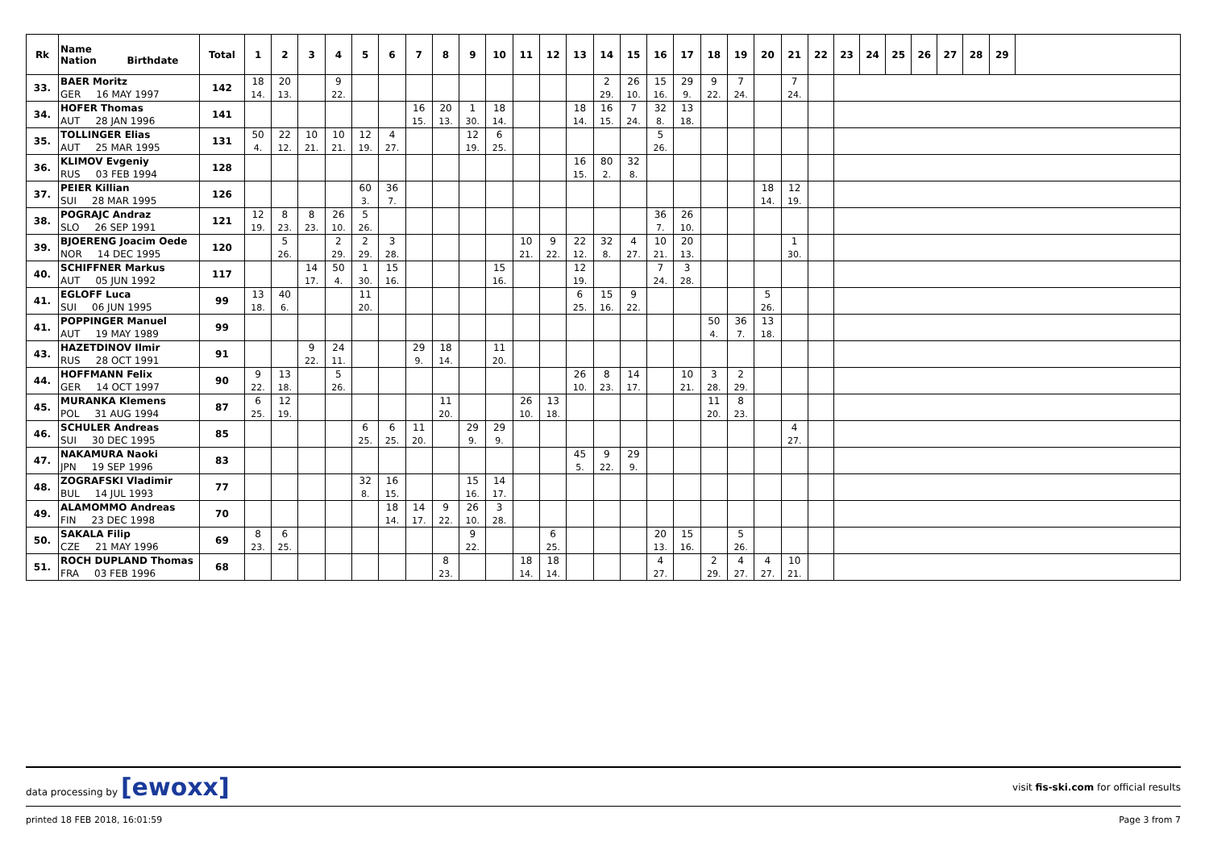| Rk | Name Nation Birthdate | Total | 1 | 2 | 3 | 4 | 5 | 6 | 7 | 8 | 9 | 10 | 11 | 12 | 13 | 14 | 15 | 16 | 17 | 18 | 19 | 20 | 21 | 22 | 23 | 24 | 25 | 26 | 27 | 28 | 29 | |
| --- | --- | --- | --- | --- | --- | --- | --- | --- | --- | --- | --- | --- | --- | --- | --- | --- | --- | --- | --- | --- | --- | --- | --- | --- | --- | --- | --- | --- | --- | --- | --- | --- |
| 33. | BAER Moritz | 142 | 18 | 20 | | 9 | | | | | | | | | | 2 | 26 | 15 | 29 | 9 | 7 | | 7 | | | | | | | | | |
| | GER 16 MAY 1997 | | 14. | 13. | | 22. | | | | | | | | | | 29. | 10. | 16. | 9. | 22. | 24. | | 24. | | | | | | | | | |
| 34. | HOFER Thomas | 141 | | | | | | | 16 | 20 | 1 | 18 | | | 18 | 16 | 7 | 32 | 13 | | | | | | | | | | | | | |
| | AUT 28 JAN 1996 | | | | | | | | 15. | 13. | 30. | 14. | | | 14. | 15. | 24. | 8. | 18. | | | | | | | | | | | | | |
| 35. | TOLLINGER Elias | 131 | 50 | 22 | 10 | 10 | 12 | 4 | | | 12 | 6 | | | | | | 5 | | | | | | | | | | | | | | |
| | AUT 25 MAR 1995 | | 4. | 12. | 21. | 21. | 19. | 27. | | | 19. | 25. | | | | | | 26. | | | | | | | | | | | | | | |
| 36. | KLIMOV Evgeniy | 128 | | | | | | | | | | | | | 16 | 80 | 32 | | | | | | | | | | | | | | | |
| | RUS 03 FEB 1994 | | | | | | | | | | | | | | 15. | 2. | 8. | | | | | | | | | | | | | | | |
| 37. | PEIER Killian | 126 | | | | | 60 | 36 | | | | | | | | | | | | | | 18 | 12 | | | | | | | | | |
| | SUI 28 MAR 1995 | | | | | | 3. | 7. | | | | | | | | | | | | | | 14. | 19. | | | | | | | | | |
| 38. | POGRAJC Andraz | 121 | 12 | 8 | 8 | 26 | 5 | | | | | | | | | | | 36 | 26 | | | | | | | | | | | | | |
| | SLO 26 SEP 1991 | | 19. | 23. | 23. | 10. | 26. | | | | | | | | | | | 7. | 10. | | | | | | | | | | | | | |
| 39. | BJOERENG Joacim Oede | 120 | | 5 | | 2 | 2 | 3 | | | | | 10 | 9 | 22 | 32 | 4 | 10 | 20 | | | | 1 | | | | | | | | | |
| | NOR 14 DEC 1995 | | | 26. | | 29. | 29. | 28. | | | | | 21. | 22. | 12. | 8. | 27. | 21. | 13. | | | | 30. | | | | | | | | | |
| 40. | SCHIFFNER Markus | 117 | | | 14 | 50 | 1 | 15 | | | | 15 | | | 12 | | | 7 | 3 | | | | | | | | | | | | | |
| | AUT 05 JUN 1992 | | | | 17. | 4. | 30. | 16. | | | | 16. | | | 19. | | | 24. | 28. | | | | | | | | | | | | | |
| 41. | EGLOFF Luca | 99 | 13 | 40 | | | 11 | | | | | | | | 6 | 15 | 9 | | | | | 5 | | | | | | | | | | |
| | SUI 06 JUN 1995 | | 18. | 6. | | | 20. | | | | | | | | 25. | 16. | 22. | | | | | 26. | | | | | | | | | | |
| 41. | POPPINGER Manuel | 99 | | | | | | | | | | | | | | | | | | 50 | 36 | 13 | | | | | | | | | | |
| | AUT 19 MAY 1989 | | | | | | | | | | | | | | | | | | | 4. | 7. | 18. | | | | | | | | | | |
| 43. | HAZETDINOV Ilmir | 91 | | | 9 | 24 | | | 29 | 18 | | 11 | | | | | | | | | | | | | | | | | | | | |
| | RUS 28 OCT 1991 | | | | 22. | 11. | | | 9. | 14. | | 20. | | | | | | | | | | | | | | | | | | | | |
| 44. | HOFFMANN Felix | 90 | 9 | 13 | | 5 | | | | | | | | | 26 | 8 | 14 | | 10 | 3 | 2 | | | | | | | | | | | |
| | GER 14 OCT 1997 | | 22. | 18. | | 26. | | | | | | | | | 10. | 23. | 17. | | 21. | 28. | 29. | | | | | | | | | | | |
| 45. | MURANKA Klemens | 87 | 6 | 12 | | | | | | 11 | | | 26 | 13 | | | | | | 11 | 8 | | | | | | | | | | | |
| | POL 31 AUG 1994 | | 25. | 19. | | | | | | 20. | | | 10. | 18. | | | | | | 20. | 23. | | | | | | | | | | | |
| 46. | SCHULER Andreas | 85 | | | | | 6 | 6 | 11 | | 29 | 29 | | | | | | | | | | | 4 | | | | | | | | | |
| | SUI 30 DEC 1995 | | | | | | 25. | 25. | 20. | | 9. | 9. | | | | | | | | | | | 27. | | | | | | | | | |
| 47. | NAKAMURA Naoki | 83 | | | | | | | | | | | | | 45 | 9 | 29 | | | | | | | | | | | | | | | |
| | JPN 19 SEP 1996 | | | | | | | | | | | | | | 5. | 22. | 9. | | | | | | | | | | | | | | | |
| 48. | ZOGRAFSKI Vladimir | 77 | | | | | 32 | 16 | | | 15 | 14 | | | | | | | | | | | | | | | | | | | | |
| | BUL 14 JUL 1993 | | | | | | 8. | 15. | | | 16. | 17. | | | | | | | | | | | | | | | | | | | | |
| 49. | ALAMOMMO Andreas | 70 | | | | | | 18 | 14 | 9 | 26 | 3 | | | | | | | | | | | | | | | | | | | | |
| | FIN 23 DEC 1998 | | | | | | | 14. | 17. | 22. | 10. | 28. | | | | | | | | | | | | | | | | | | | | |
| 50. | SAKALA Filip | 69 | 8 | 6 | | | | | | | 9 | | | 6 | | | | 20 | 15 | | 5 | | | | | | | | | | | |
| | CZE 21 MAY 1996 | | 23. | 25. | | | | | | | 22. | | | 25. | | | | 13. | 16. | | 26. | | | | | | | | | | | |
| 51. | ROCH DUPLAND Thomas | 68 | | | | | | | | 8 | | | 18 | 18 | | | | 4 | | 2 | 4 | 4 | 10 | | | | | | | | | |
| | FRA 03 FEB 1996 | | | | | | | | | 23. | | | 14. | 14. | | | | 27. | | 29. | 27. | 27. | 21. | | | | | | | | | |
data processing by [ewoxx] visit fis-ski.com for official results
printed 18 FEB 2018, 16:01:59 Page 3 from 7